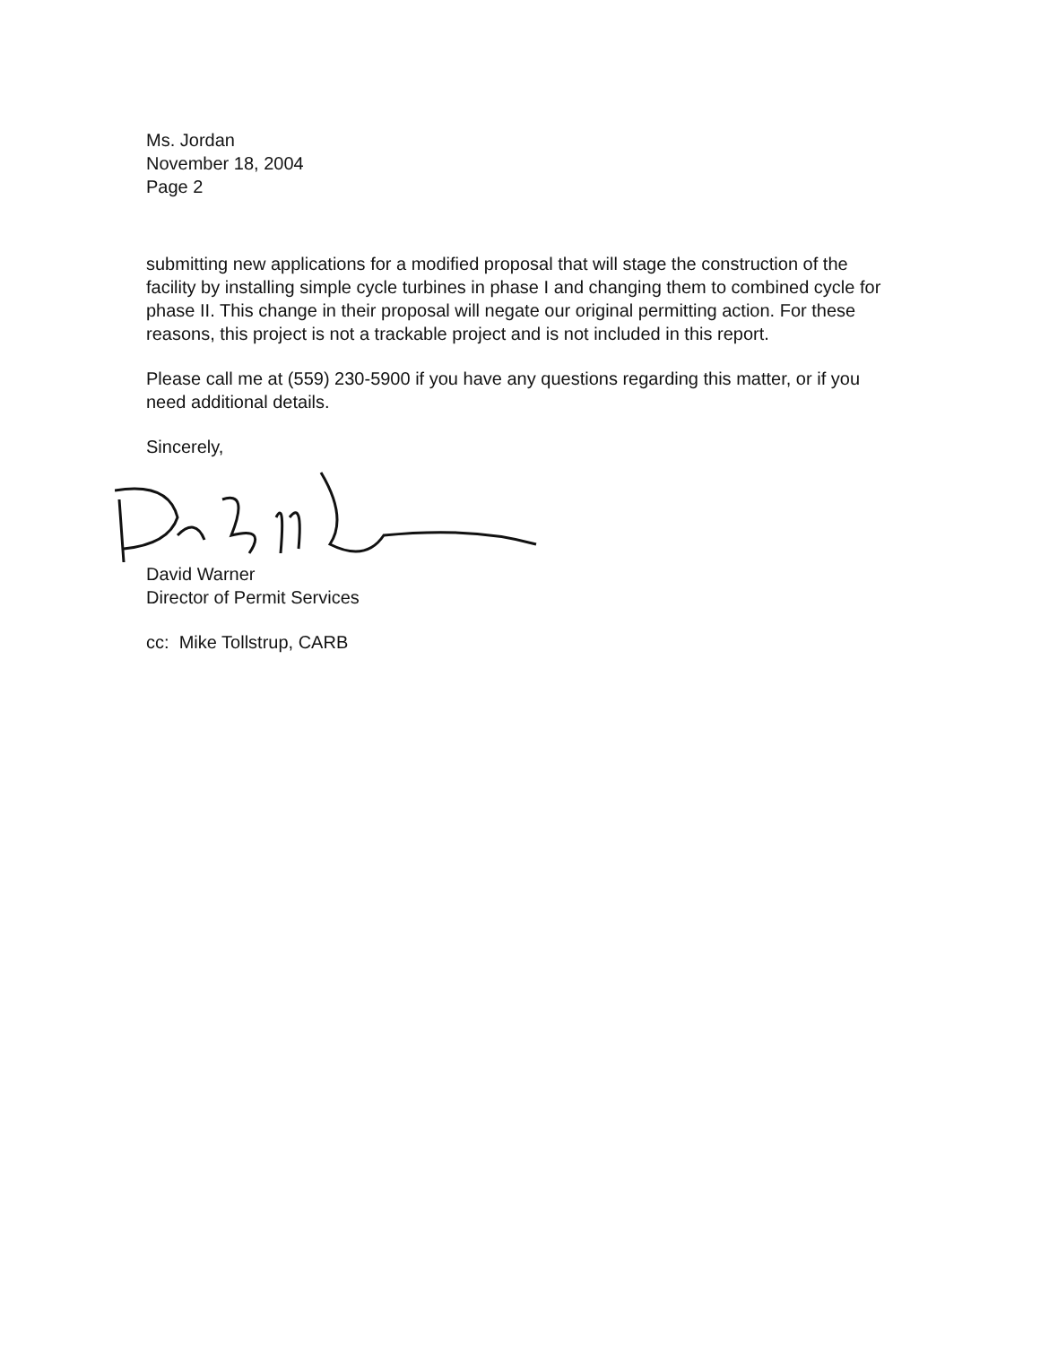Ms. Jordan
November 18, 2004
Page 2
submitting new applications for a modified proposal that will stage the construction of the facility by installing simple cycle turbines in phase I and changing them to combined cycle for phase II. This change in their proposal will negate our original permitting action. For these reasons, this project is not a trackable project and is not included in this report.
Please call me at (559) 230-5900 if you have any questions regarding this matter, or if you need additional details.
Sincerely,
David Warner
Director of Permit Services
cc: Mike Tollstrup, CARB